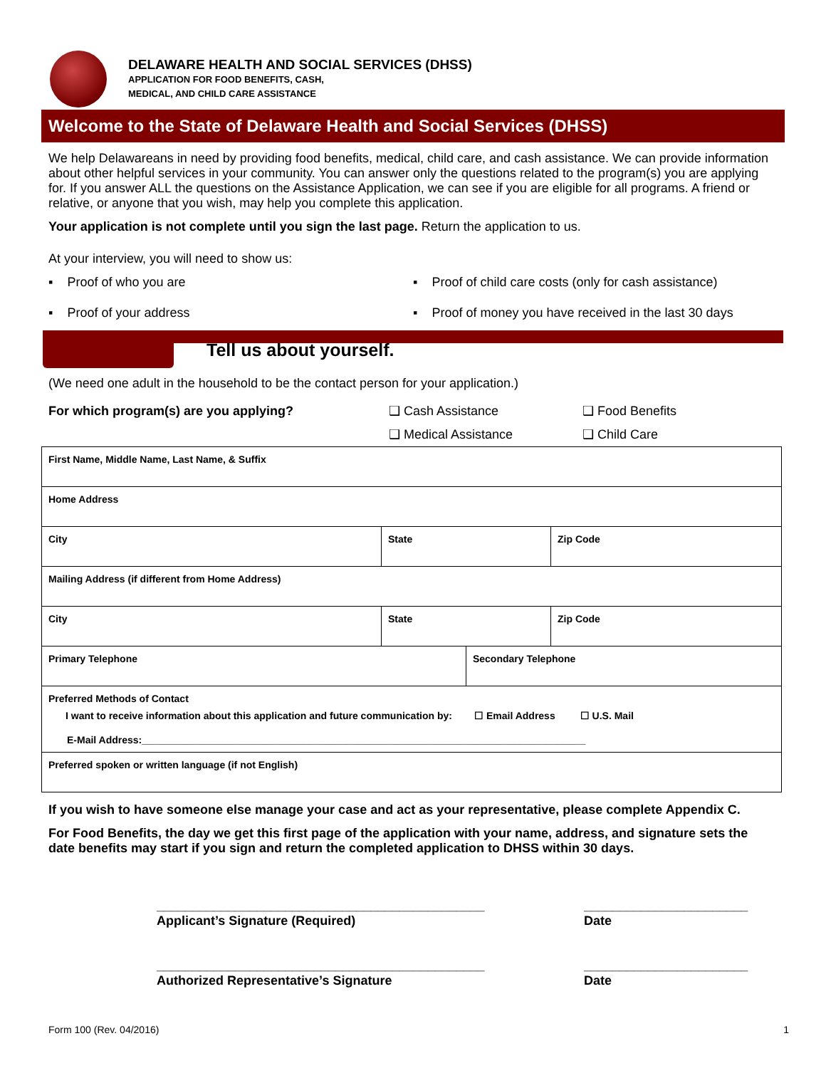DELAWARE HEALTH AND SOCIAL SERVICES (DHSS)
APPLICATION FOR FOOD BENEFITS, CASH,
MEDICAL, AND CHILD CARE ASSISTANCE
Welcome to the State of Delaware Health and Social Services (DHSS)
We help Delawareans in need by providing food benefits, medical, child care, and cash assistance. We can provide information about other helpful services in your community. You can answer only the questions related to the program(s) you are applying for. If you answer ALL the questions on the Assistance Application, we can see if you are eligible for all programs. A friend or relative, or anyone that you wish, may help you complete this application.
Your application is not complete until you sign the last page. Return the application to us.
At your interview, you will need to show us:
▪ Proof of who you are ▪ Proof of child care costs (only for cash assistance)
▪ Proof of your address ▪ Proof of money you have received in the last 30 days
Tell us about yourself.
(We need one adult in the household to be the contact person for your application.)
For which program(s) are you applying? ❑ Cash Assistance
❑ Medical Assistance
❑ Food Benefits
❑ Child Care
| First Name, Middle Name, Last Name, & Suffix | | | |
| Home Address | | | |
| City | State | | Zip Code |
| Mailing Address (if different from Home Address) | | | |
| City | State | | Zip Code |
| Primary Telephone | | Secondary Telephone | |
| Preferred Methods of Contact I want to receive information about this application and future communication by: ☐ Email Address ☐ U.S. Mail E-Mail Address:________________________________________________________________________________ | | | |
| Preferred spoken or written language (if not English) | | | |
If you wish to have someone else manage your case and act as your representative, please complete Appendix C.
For Food Benefits, the day we get this first page of the application with your name, address, and signature sets the date benefits may start if you sign and return the completed application to DHSS within 30 days.
______________________________________________
Applicant’s Signature (Required)
______________________________________________
Authorized Representative’s Signature
_______________________
Date
_______________________
Date
Form 100 (Rev. 04/2016) 1